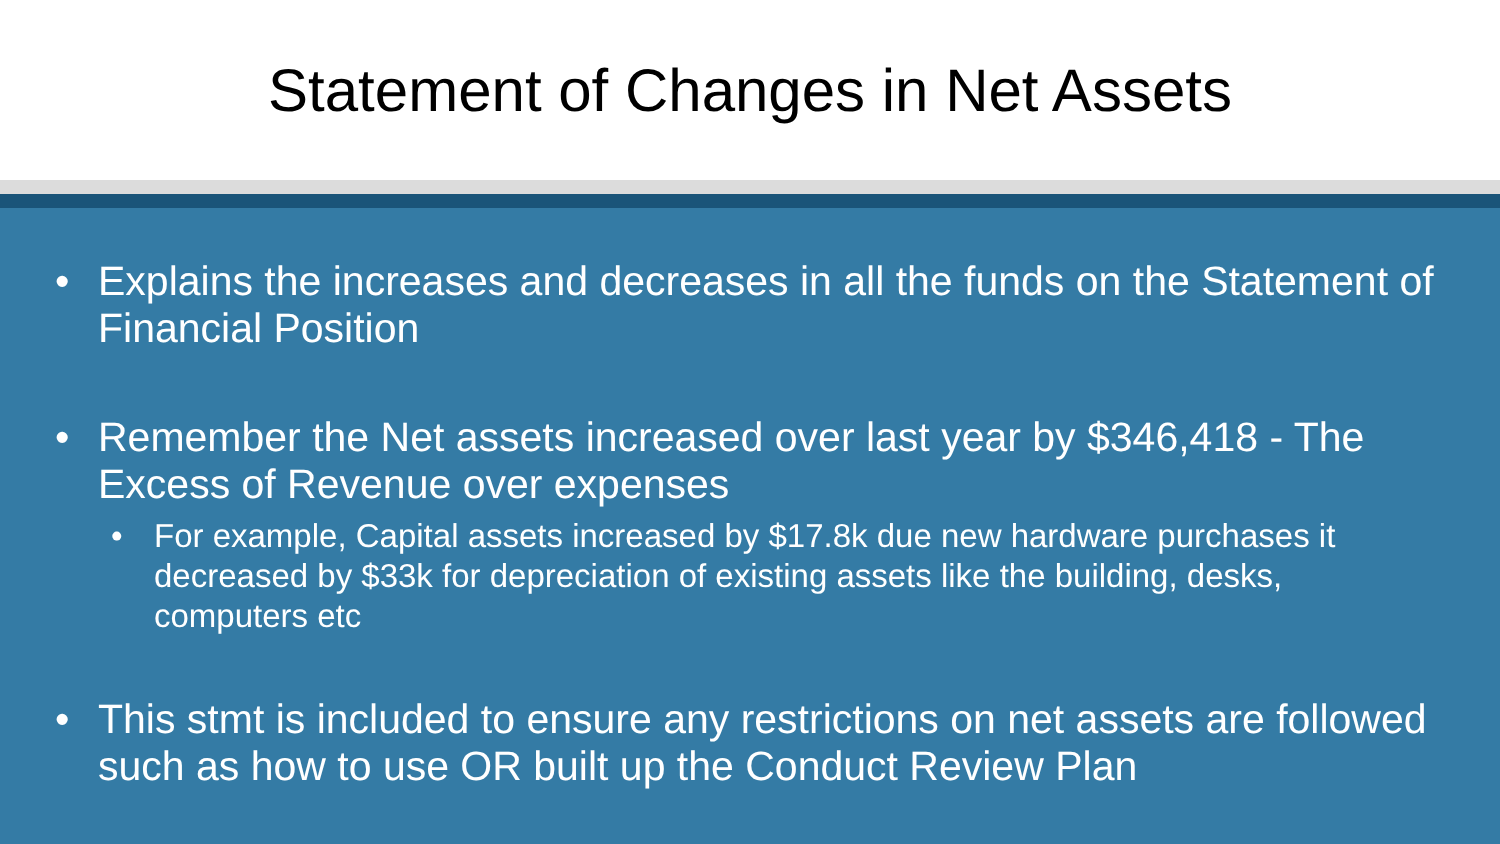Statement of Changes in Net Assets
• Explains the increases and decreases in all the funds on the Statement of Financial Position
• Remember the Net assets increased over last year by $346,418 - The Excess of Revenue over expenses
• For example, Capital assets increased by $17.8k due new hardware purchases it decreased by $33k for depreciation of existing assets like the building, desks, computers etc
• This stmt is included to ensure any restrictions on net assets are followed such as how to use OR built up the Conduct Review Plan